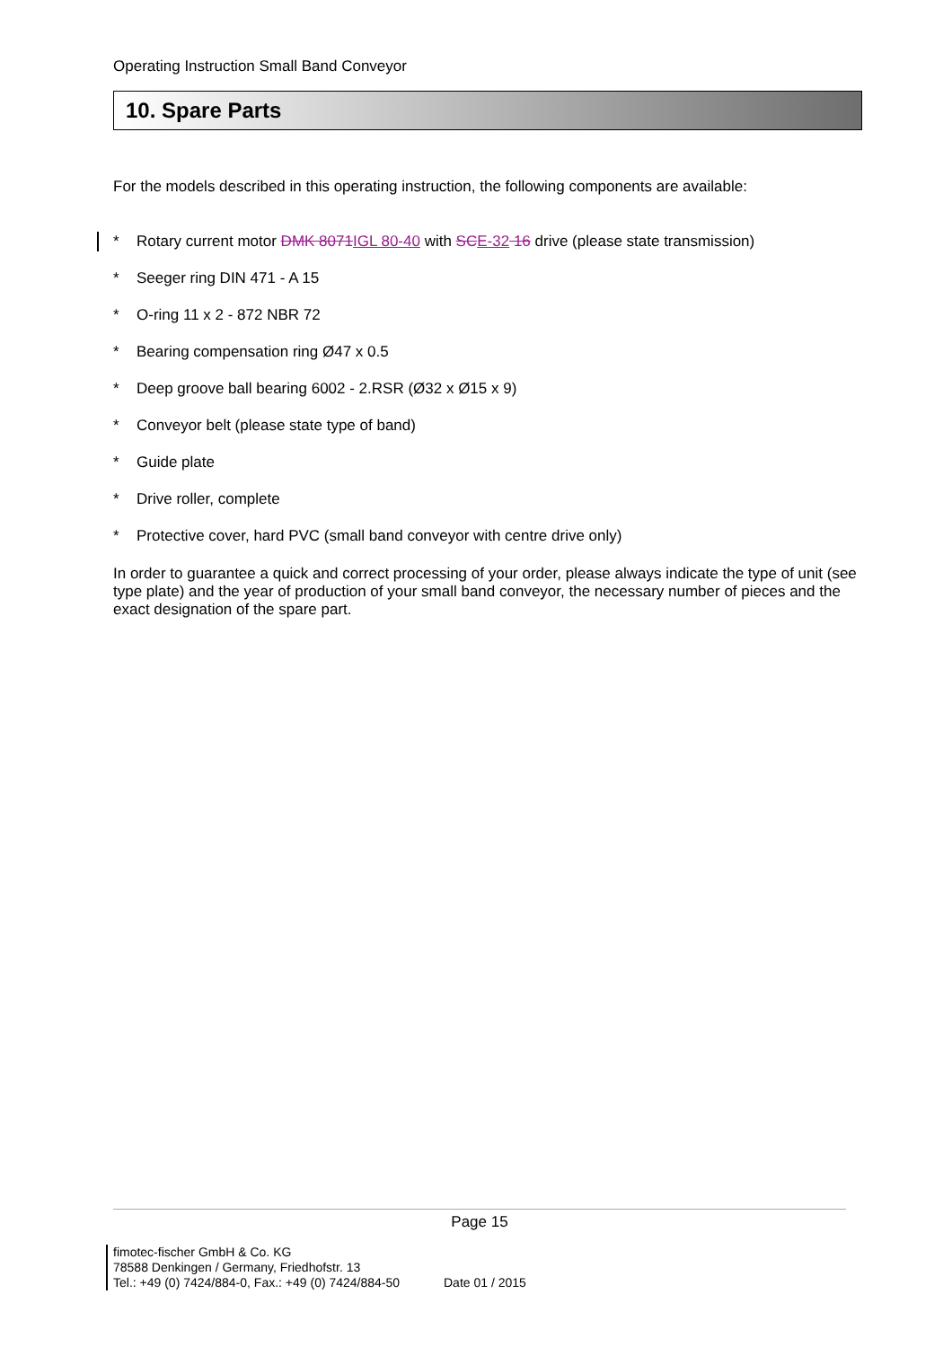Operating Instruction Small Band Conveyor
10. Spare Parts
For the models described in this operating instruction, the following components are available:
* Rotary current motor DMK 8071 IGL 80-40 with SC E-32 16 drive (please state transmission)
* Seeger ring DIN 471 - A 15
* O-ring 11 x 2 - 872 NBR 72
* Bearing compensation ring Ø47 x 0.5
* Deep groove ball bearing 6002 - 2.RSR (Ø32 x Ø15 x 9)
* Conveyor belt (please state type of band)
* Guide plate
* Drive roller, complete
* Protective cover, hard PVC (small band conveyor with centre drive only)
In order to guarantee a quick and correct processing of your order, please always indicate the type of unit (see type plate) and the year of production of your small band conveyor, the necessary number of pieces and the exact designation of the spare part.
Page 15
fimotec-fischer GmbH & Co. KG
78588 Denkingen / Germany, Friedhofstr. 13
Tel.: +49 (0) 7424/884-0, Fax.: +49 (0) 7424/884-50
Date 01 / 2015